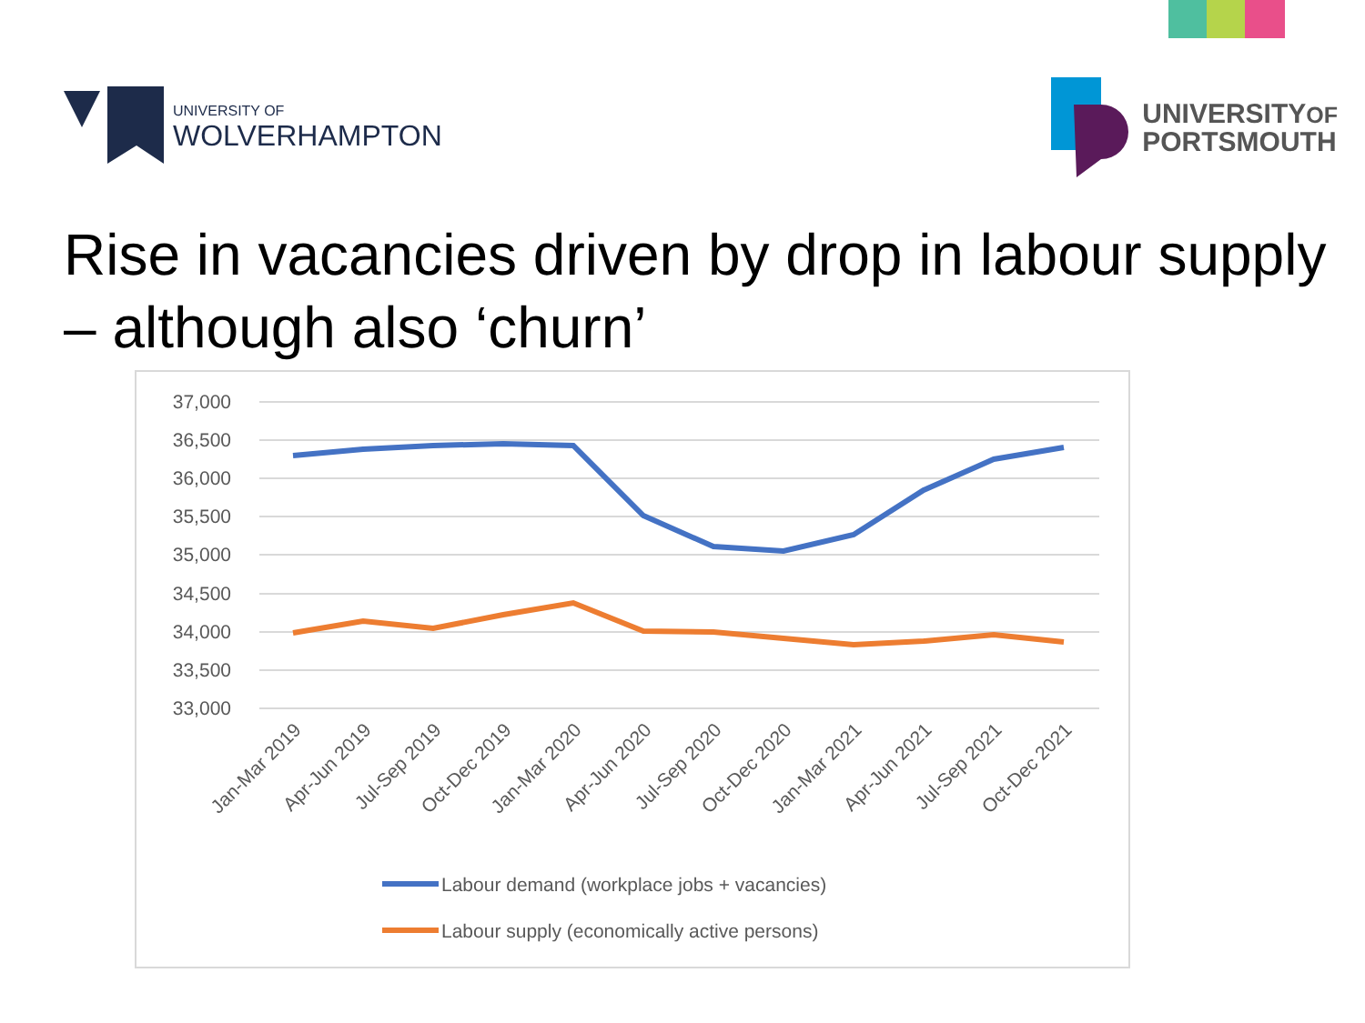UNIVERSITY OF
WOLVERHAMPTON
UNIVERSITYOF
PORTSMOUTH
Rise in vacancies driven by drop in labour supply – although also ‘churn’
37,000
36,500
36,000
35,500
35,000
34,500
34,000
33,500
33,000
Jan-Mar 2019
Apr-Jun 2019
Jul-Sep 2019
Oct-Dec 2019
Jan-Mar 2020
Apr-Jun 2020
Jul-Sep 2020
Oct-Dec 2020
Jan-Mar 2021
Apr-Jun 2021
Jul-Sep 2021
Oct-Dec 2021
Labour demand (workplace jobs + vacancies)
Labour supply (economically active persons)